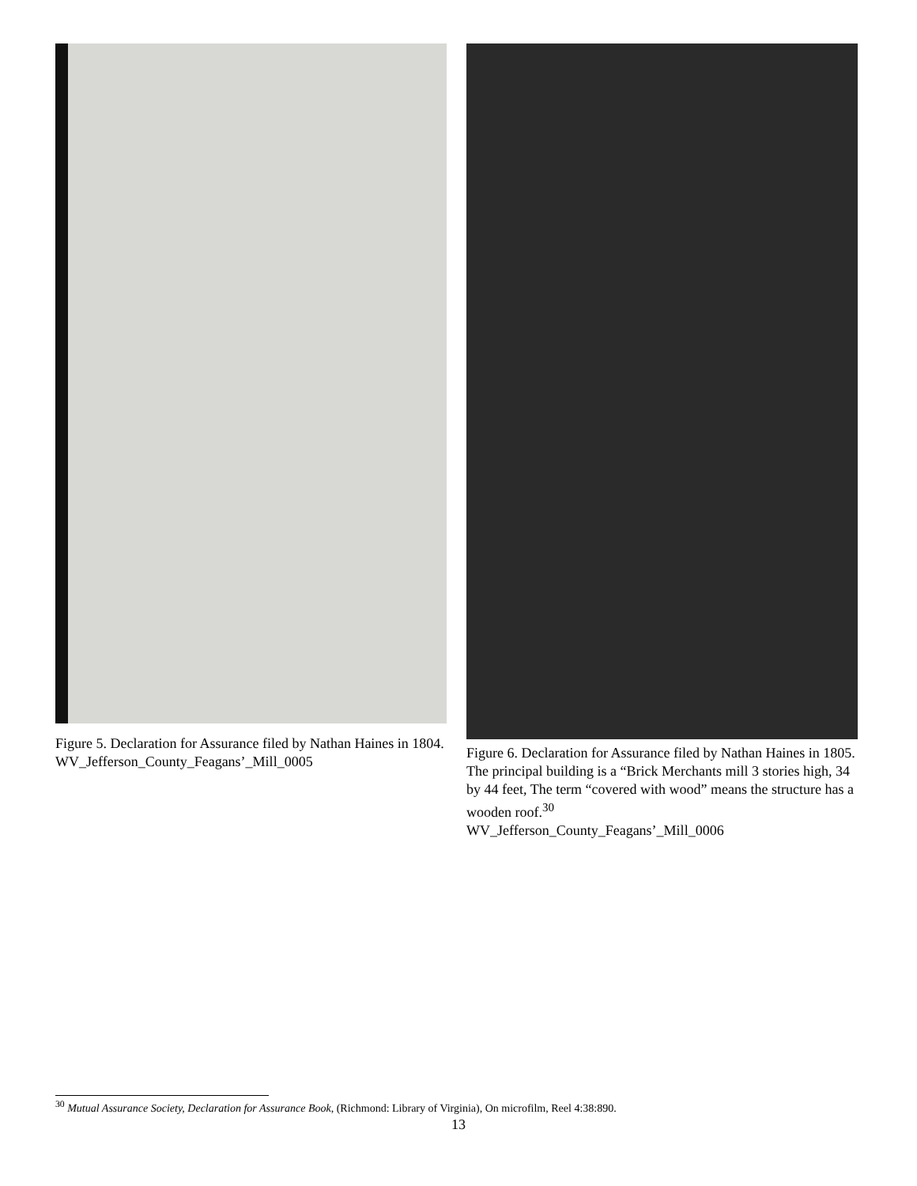Figure 5. Declaration for Assurance filed by Nathan Haines in 1804.
WV_Jefferson_County_Feagans’_Mill_0005
Figure 6. Declaration for Assurance filed by Nathan Haines in 1805. The principal building is a “Brick Merchants mill 3 stories high, 34 by 44 feet, The term “covered with wood” means the structure has a wooden roof.<sup>30</sup>
WV_Jefferson_County_Feagans’_Mill_0006
<sup>30</sup> Mutual Assurance Society, Declaration for Assurance Book, (Richmond: Library of Virginia), On microfilm, Reel 4:38:890.
13